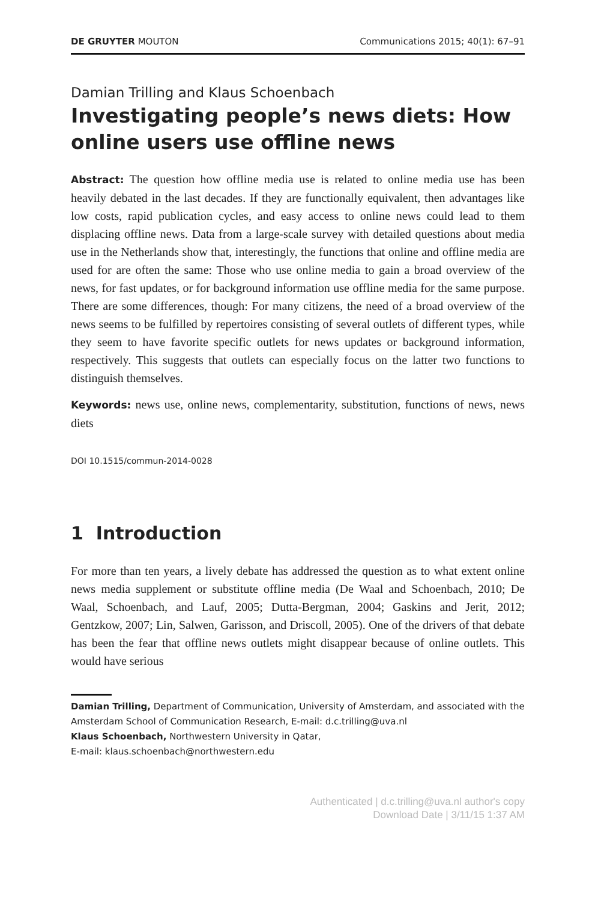DE GRUYTER MOUTON Communications 2015; 40(1): 67–91
Damian Trilling and Klaus Schoenbach
Investigating people’s news diets: How online users use offline news
Abstract: The question how offline media use is related to online media use has been heavily debated in the last decades. If they are functionally equivalent, then advantages like low costs, rapid publication cycles, and easy access to online news could lead to them displacing offline news. Data from a large-scale survey with detailed questions about media use in the Netherlands show that, interestingly, the functions that online and offline media are used for are often the same: Those who use online media to gain a broad overview of the news, for fast updates, or for background information use offline media for the same purpose. There are some differences, though: For many citizens, the need of a broad overview of the news seems to be fulfilled by repertoires consisting of several outlets of different types, while they seem to have favorite specific outlets for news updates or background information, respectively. This suggests that outlets can especially focus on the latter two functions to distinguish themselves.
Keywords: news use, online news, complementarity, substitution, functions of news, news diets
DOI 10.1515/commun-2014-0028
1 Introduction
For more than ten years, a lively debate has addressed the question as to what extent online news media supplement or substitute offline media (De Waal and Schoenbach, 2010; De Waal, Schoenbach, and Lauf, 2005; Dutta-Bergman, 2004; Gaskins and Jerit, 2012; Gentzkow, 2007; Lin, Salwen, Garisson, and Driscoll, 2005). One of the drivers of that debate has been the fear that offline news outlets might disappear because of online outlets. This would have serious
Damian Trilling, Department of Communication, University of Amsterdam, and associated with the Amsterdam School of Communication Research, E-mail: d.c.trilling@uva.nl
Klaus Schoenbach, Northwestern University in Qatar,
E-mail: klaus.schoenbach@northwestern.edu
Authenticated | d.c.trilling@uva.nl author's copy
Download Date | 3/11/15 1:37 AM